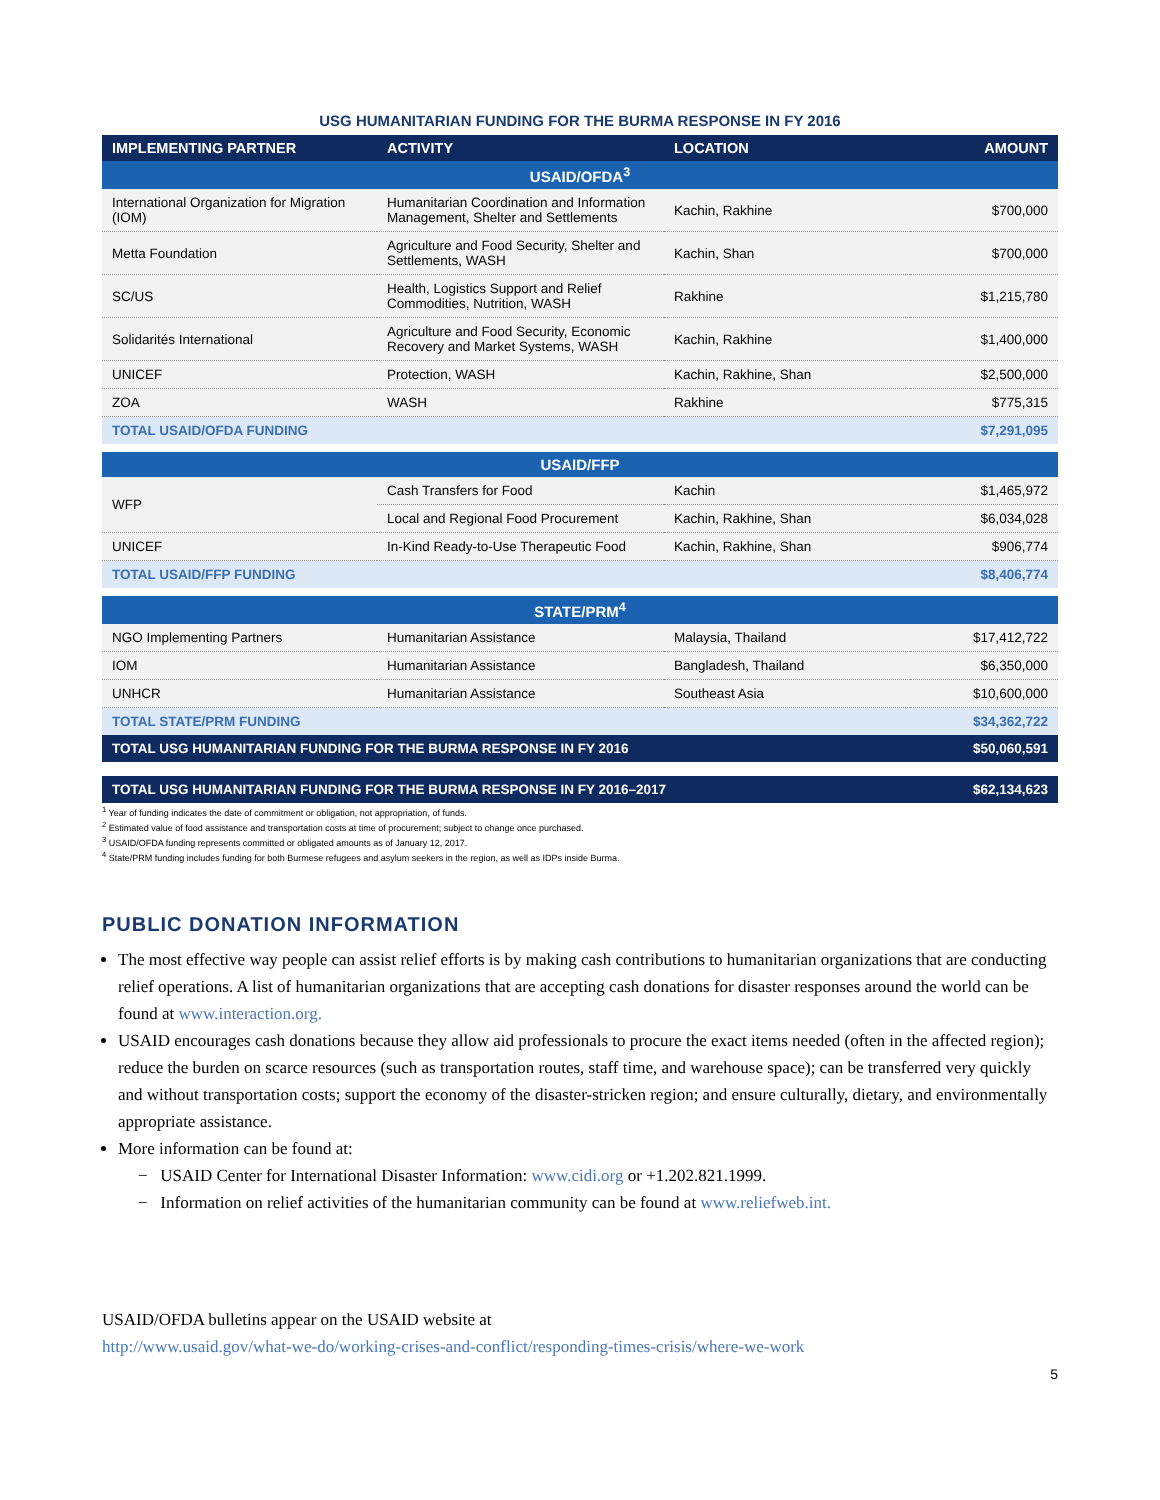USG HUMANITARIAN FUNDING FOR THE BURMA RESPONSE IN FY 2016
| IMPLEMENTING PARTNER | ACTIVITY | LOCATION | AMOUNT |
| --- | --- | --- | --- |
| USAID/OFDA<sup>3</sup> | | | |
| International Organization for Migration (IOM) | Humanitarian Coordination and Information Management, Shelter and Settlements | Kachin, Rakhine | $700,000 |
| Metta Foundation | Agriculture and Food Security, Shelter and Settlements, WASH | Kachin, Shan | $700,000 |
| SC/US | Health, Logistics Support and Relief Commodities, Nutrition, WASH | Rakhine | $1,215,780 |
| Solidarités International | Agriculture and Food Security, Economic Recovery and Market Systems, WASH | Kachin, Rakhine | $1,400,000 |
| UNICEF | Protection, WASH | Kachin, Rakhine, Shan | $2,500,000 |
| ZOA | WASH | Rakhine | $775,315 |
| TOTAL USAID/OFDA FUNDING | | | $7,291,095 |
| USAID/FFP | | | |
| WFP | Cash Transfers for Food | Kachin | $1,465,972 |
| | Local and Regional Food Procurement | Kachin, Rakhine, Shan | $6,034,028 |
| UNICEF | In-Kind Ready-to-Use Therapeutic Food | Kachin, Rakhine, Shan | $906,774 |
| TOTAL USAID/FFP FUNDING | | | $8,406,774 |
| STATE/PRM<sup>4</sup> | | | |
| NGO Implementing Partners | Humanitarian Assistance | Malaysia, Thailand | $17,412,722 |
| IOM | Humanitarian Assistance | Bangladesh, Thailand | $6,350,000 |
| UNHCR | Humanitarian Assistance | Southeast Asia | $10,600,000 |
| TOTAL STATE/PRM FUNDING | | | $34,362,722 |
| TOTAL USG HUMANITARIAN FUNDING FOR THE BURMA RESPONSE IN FY 2016 | | | $50,060,591 |
| TOTAL USG HUMANITARIAN FUNDING FOR THE BURMA RESPONSE IN FY 2016–2017 | | | $62,134,623 |
<sup>1</sup> Year of funding indicates the date of commitment or obligation, not appropriation, of funds.
<sup>2</sup> Estimated value of food assistance and transportation costs at time of procurement; subject to change once purchased.
<sup>3</sup> USAID/OFDA funding represents committed or obligated amounts as of January 12, 2017.
<sup>4</sup> State/PRM funding includes funding for both Burmese refugees and asylum seekers in the region, as well as IDPs inside Burma.
PUBLIC DONATION INFORMATION
The most effective way people can assist relief efforts is by making cash contributions to humanitarian organizations that are conducting relief operations. A list of humanitarian organizations that are accepting cash donations for disaster responses around the world can be found at www.interaction.org.
USAID encourages cash donations because they allow aid professionals to procure the exact items needed (often in the affected region); reduce the burden on scarce resources (such as transportation routes, staff time, and warehouse space); can be transferred very quickly and without transportation costs; support the economy of the disaster-stricken region; and ensure culturally, dietary, and environmentally appropriate assistance.
More information can be found at:
− USAID Center for International Disaster Information: www.cidi.org or +1.202.821.1999.
− Information on relief activities of the humanitarian community can be found at www.reliefweb.int.
USAID/OFDA bulletins appear on the USAID website at
http://www.usaid.gov/what-we-do/working-crises-and-conflict/responding-times-crisis/where-we-work
5